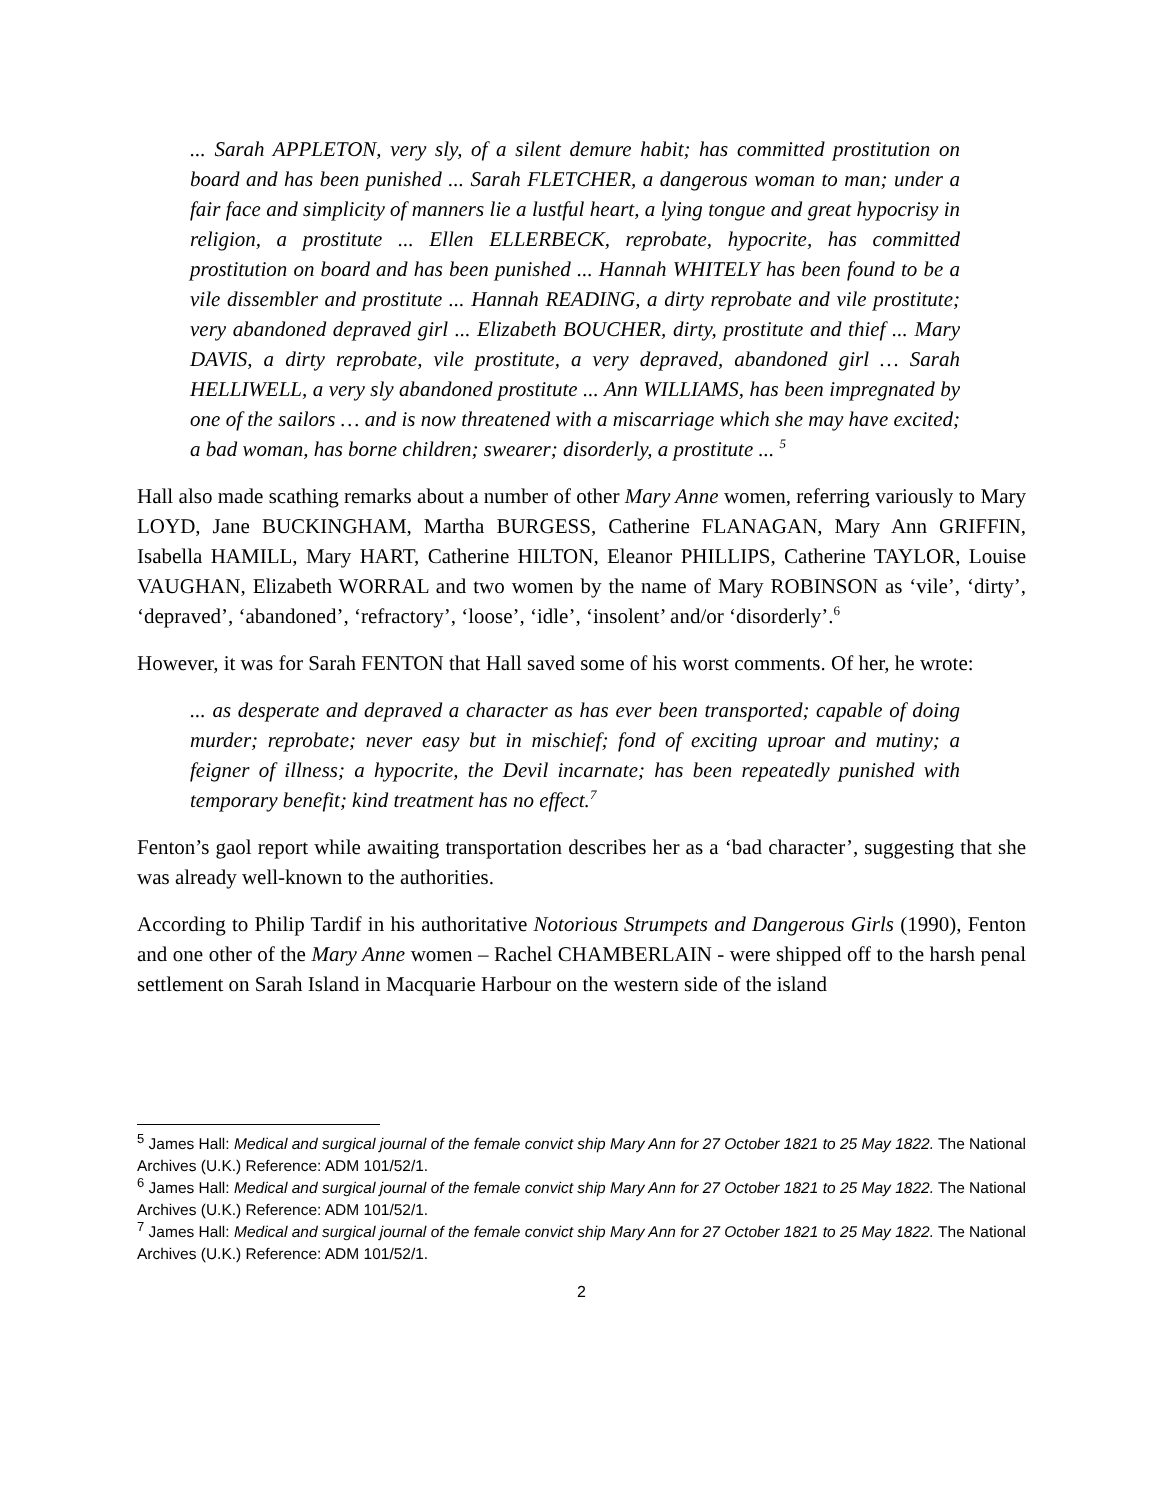... Sarah APPLETON, very sly, of a silent demure habit; has committed prostitution on board and has been punished ... Sarah FLETCHER, a dangerous woman to man; under a fair face and simplicity of manners lie a lustful heart, a lying tongue and great hypocrisy in religion, a prostitute ... Ellen ELLERBECK, reprobate, hypocrite, has committed prostitution on board and has been punished ... Hannah WHITELY has been found to be a vile dissembler and prostitute ... Hannah READING, a dirty reprobate and vile prostitute; very abandoned depraved girl ... Elizabeth BOUCHER, dirty, prostitute and thief ... Mary DAVIS, a dirty reprobate, vile prostitute, a very depraved, abandoned girl … Sarah HELLIWELL, a very sly abandoned prostitute ... Ann WILLIAMS, has been impregnated by one of the sailors … and is now threatened with a miscarriage which she may have excited; a bad woman, has borne children; swearer; disorderly, a prostitute ... <sup>5</sup>
Hall also made scathing remarks about a number of other Mary Anne women, referring variously to Mary LOYD, Jane BUCKINGHAM, Martha BURGESS, Catherine FLANAGAN, Mary Ann GRIFFIN, Isabella HAMILL, Mary HART, Catherine HILTON, Eleanor PHILLIPS, Catherine TAYLOR, Louise VAUGHAN, Elizabeth WORRAL and two women by the name of Mary ROBINSON as ‘vile’, ‘dirty’, ‘depraved’, ‘abandoned’, ‘refractory’, ‘loose’, ‘idle’, ‘insolent’ and/or ‘disorderly’.<sup>6</sup>
However, it was for Sarah FENTON that Hall saved some of his worst comments. Of her, he wrote:
... as desperate and depraved a character as has ever been transported; capable of doing murder; reprobate; never easy but in mischief; fond of exciting uproar and mutiny; a feigner of illness; a hypocrite, the Devil incarnate; has been repeatedly punished with temporary benefit; kind treatment has no effect.<sup>7</sup>
Fenton’s gaol report while awaiting transportation describes her as a ‘bad character’, suggesting that she was already well-known to the authorities.
According to Philip Tardif in his authoritative Notorious Strumpets and Dangerous Girls (1990), Fenton and one other of the Mary Anne women – Rachel CHAMBERLAIN - were shipped off to the harsh penal settlement on Sarah Island in Macquarie Harbour on the western side of the island
<sup>5</sup> James Hall: Medical and surgical journal of the female convict ship Mary Ann for 27 October 1821 to 25 May 1822. The National Archives (U.K.) Reference: ADM 101/52/1.
<sup>6</sup> James Hall: Medical and surgical journal of the female convict ship Mary Ann for 27 October 1821 to 25 May 1822. The National Archives (U.K.) Reference: ADM 101/52/1.
<sup>7</sup> James Hall: Medical and surgical journal of the female convict ship Mary Ann for 27 October 1821 to 25 May 1822. The National Archives (U.K.) Reference: ADM 101/52/1.
2